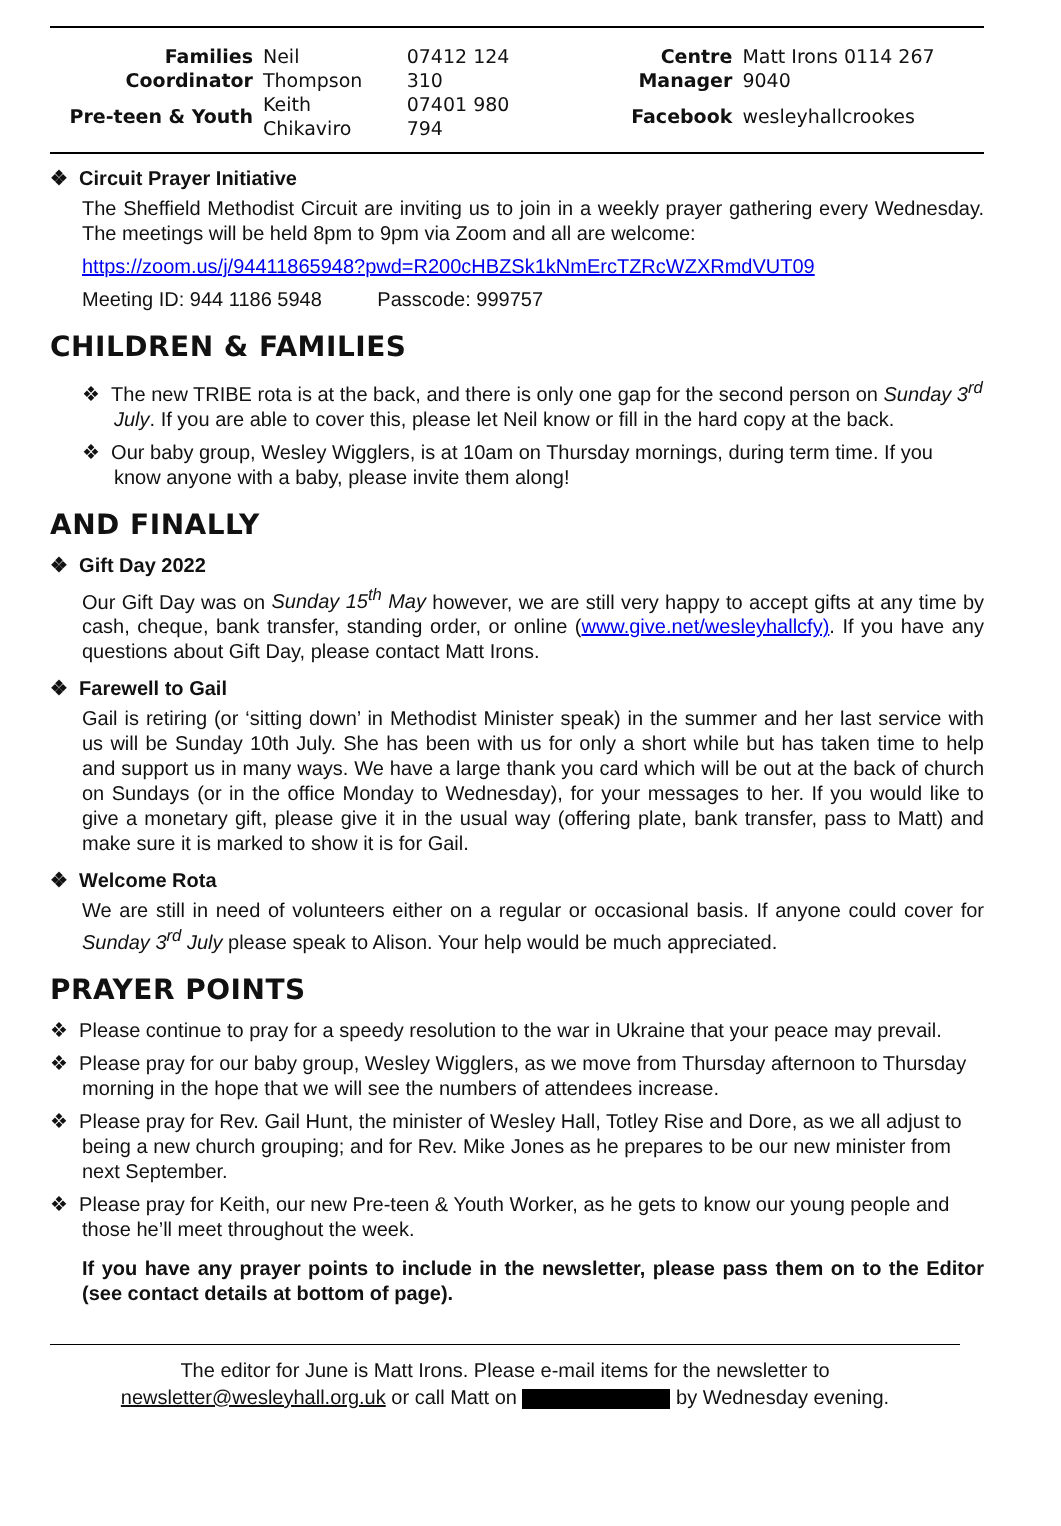| Families Coordinator | Neil Thompson | 07412 124 310 | | Centre Manager | Matt Irons 0114 267 9040 |
| Pre-teen & Youth | Keith Chikaviro | 07401 980 794 | | Facebook | wesleyhallcrookes |
❖ Circuit Prayer Initiative
The Sheffield Methodist Circuit are inviting us to join in a weekly prayer gathering every Wednesday. The meetings will be held 8pm to 9pm via Zoom and all are welcome:
https://zoom.us/j/94411865948?pwd=R200cHBZSk1kNmErcTZRcWZXRmdVUT09
Meeting ID: 944 1186 5948 Passcode: 999757
CHILDREN & FAMILIES
❖ The new TRIBE rota is at the back, and there is only one gap for the second person on Sunday 3<sup>rd</sup> July. If you are able to cover this, please let Neil know or fill in the hard copy at the back.
❖ Our baby group, Wesley Wigglers, is at 10am on Thursday mornings, during term time. If you know anyone with a baby, please invite them along!
AND FINALLY
❖ Gift Day 2022
Our Gift Day was on Sunday 15<sup>th</sup> May however, we are still very happy to accept gifts at any time by cash, cheque, bank transfer, standing order, or online (www.give.net/wesleyhallcfy). If you have any questions about Gift Day, please contact Matt Irons.
❖ Farewell to Gail
Gail is retiring (or ‘sitting down’ in Methodist Minister speak) in the summer and her last service with us will be Sunday 10th July. She has been with us for only a short while but has taken time to help and support us in many ways. We have a large thank you card which will be out at the back of church on Sundays (or in the office Monday to Wednesday), for your messages to her. If you would like to give a monetary gift, please give it in the usual way (offering plate, bank transfer, pass to Matt) and make sure it is marked to show it is for Gail.
❖ Welcome Rota
We are still in need of volunteers either on a regular or occasional basis. If anyone could cover for Sunday 3<sup>rd</sup> July please speak to Alison. Your help would be much appreciated.
PRAYER POINTS
❖ Please continue to pray for a speedy resolution to the war in Ukraine that your peace may prevail.
❖ Please pray for our baby group, Wesley Wigglers, as we move from Thursday afternoon to Thursday morning in the hope that we will see the numbers of attendees increase.
❖ Please pray for Rev. Gail Hunt, the minister of Wesley Hall, Totley Rise and Dore, as we all adjust to being a new church grouping; and for Rev. Mike Jones as he prepares to be our new minister from next September.
❖ Please pray for Keith, our new Pre-teen & Youth Worker, as he gets to know our young people and those he’ll meet throughout the week.
If you have any prayer points to include in the newsletter, please pass them on to the Editor (see contact details at bottom of page).
The editor for June is Matt Irons. Please e-mail items for the newsletter to
newsletter@wesleyhall.org.uk or call Matt on by Wednesday evening.